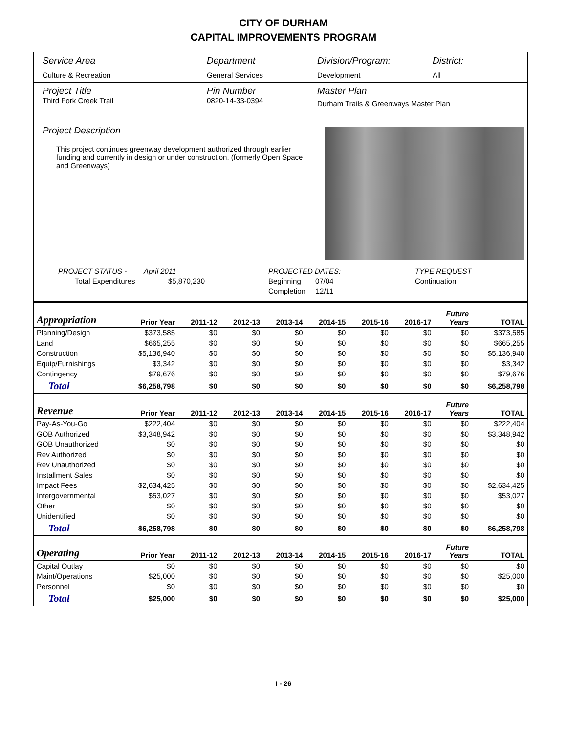CITY OF DURHAM
CAPITAL IMPROVEMENTS PROGRAM
Service Area
Culture & Recreation
Department
General Services
Division/Program:
Development
District:
All
Project Title
Third Fork Creek Trail
Pin Number
0820-14-33-0394
Master Plan
Durham Trails & Greenways Master Plan
Project Description
This project continues greenway development authorized through earlier funding and currently in design or under construction. (formerly Open Space and Greenways)
PROJECT STATUS -
Total Expenditures
April 2011
$5,870,230
PROJECTED DATES:
Beginning 07/04
Completion 12/11
TYPE REQUEST
Continuation
| Appropriation | Prior Year | 2011-12 | 2012-13 | 2013-14 | 2014-15 | 2015-16 | 2016-17 | Future Years | TOTAL |
| --- | --- | --- | --- | --- | --- | --- | --- | --- | --- |
| Planning/Design | $373,585 | $0 | $0 | $0 | $0 | $0 | $0 | $0 | $373,585 |
| Land | $665,255 | $0 | $0 | $0 | $0 | $0 | $0 | $0 | $665,255 |
| Construction | $5,136,940 | $0 | $0 | $0 | $0 | $0 | $0 | $0 | $5,136,940 |
| Equip/Furnishings | $3,342 | $0 | $0 | $0 | $0 | $0 | $0 | $0 | $3,342 |
| Contingency | $79,676 | $0 | $0 | $0 | $0 | $0 | $0 | $0 | $79,676 |
| Total | $6,258,798 | $0 | $0 | $0 | $0 | $0 | $0 | $0 | $6,258,798 |
| Revenue | Prior Year | 2011-12 | 2012-13 | 2013-14 | 2014-15 | 2015-16 | 2016-17 | Future Years | TOTAL |
| Pay-As-You-Go | $222,404 | $0 | $0 | $0 | $0 | $0 | $0 | $0 | $222,404 |
| GOB Authorized | $3,348,942 | $0 | $0 | $0 | $0 | $0 | $0 | $0 | $3,348,942 |
| GOB Unauthorized | $0 | $0 | $0 | $0 | $0 | $0 | $0 | $0 | $0 |
| Rev Authorized | $0 | $0 | $0 | $0 | $0 | $0 | $0 | $0 | $0 |
| Rev Unauthorized | $0 | $0 | $0 | $0 | $0 | $0 | $0 | $0 | $0 |
| Installment Sales | $0 | $0 | $0 | $0 | $0 | $0 | $0 | $0 | $0 |
| Impact Fees | $2,634,425 | $0 | $0 | $0 | $0 | $0 | $0 | $0 | $2,634,425 |
| Intergovernmental | $53,027 | $0 | $0 | $0 | $0 | $0 | $0 | $0 | $53,027 |
| Other | $0 | $0 | $0 | $0 | $0 | $0 | $0 | $0 | $0 |
| Unidentified | $0 | $0 | $0 | $0 | $0 | $0 | $0 | $0 | $0 |
| Total | $6,258,798 | $0 | $0 | $0 | $0 | $0 | $0 | $0 | $6,258,798 |
| Operating | Prior Year | 2011-12 | 2012-13 | 2013-14 | 2014-15 | 2015-16 | 2016-17 | Future Years | TOTAL |
| Capital Outlay | $0 | $0 | $0 | $0 | $0 | $0 | $0 | $0 | $0 |
| Maint/Operations | $25,000 | $0 | $0 | $0 | $0 | $0 | $0 | $0 | $25,000 |
| Personnel | $0 | $0 | $0 | $0 | $0 | $0 | $0 | $0 | $0 |
| Total | $25,000 | $0 | $0 | $0 | $0 | $0 | $0 | $0 | $25,000 |
I - 26